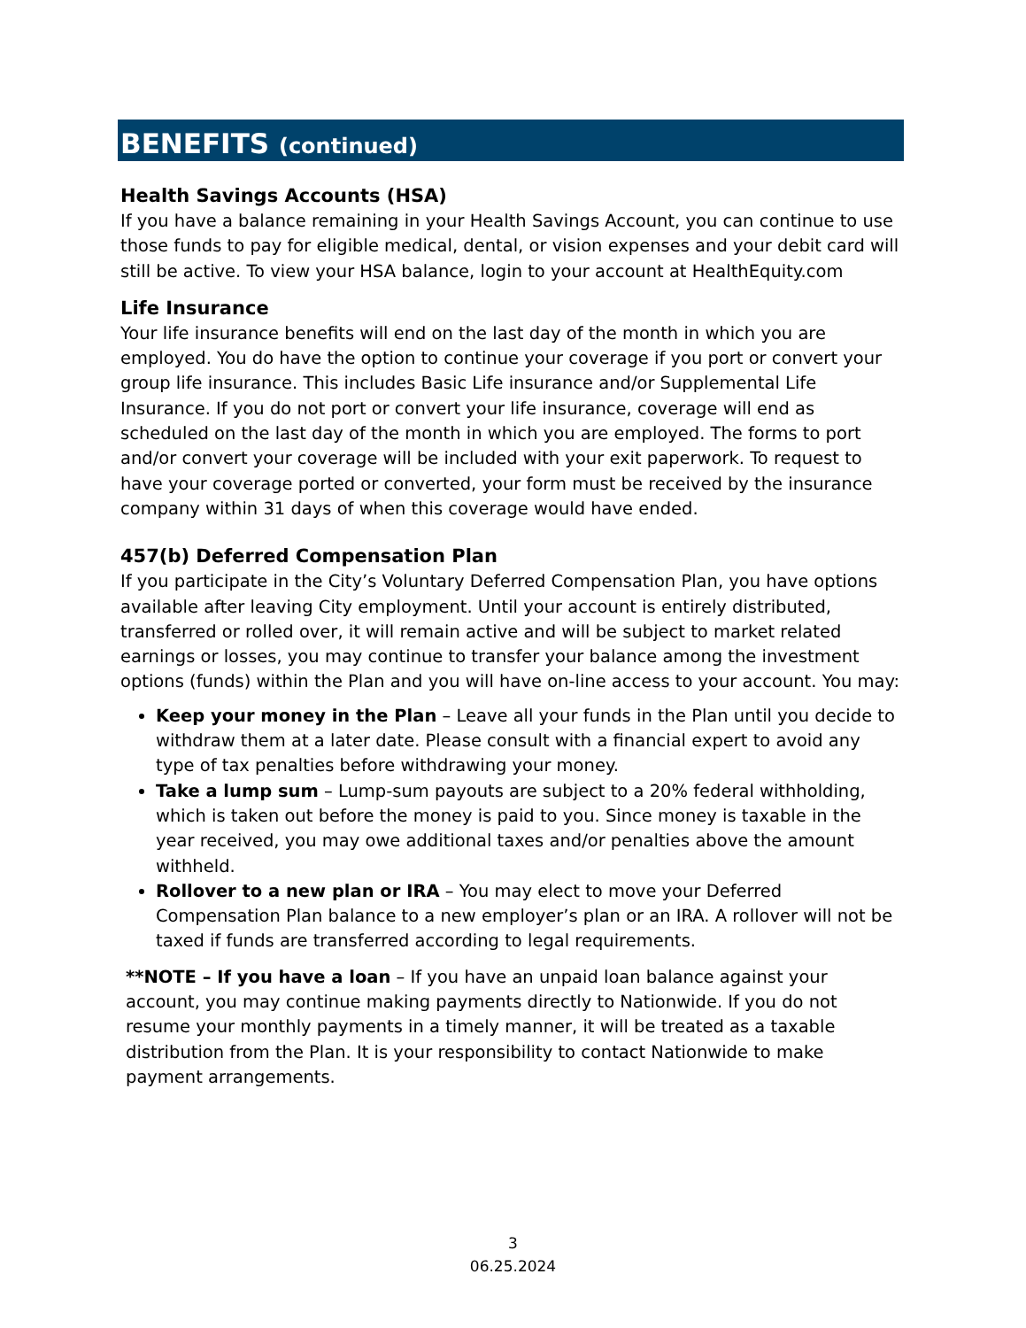BENEFITS (continued)
Health Savings Accounts (HSA)
If you have a balance remaining in your Health Savings Account, you can continue to use those funds to pay for eligible medical, dental, or vision expenses and your debit card will still be active. To view your HSA balance, login to your account at HealthEquity.com
Life Insurance
Your life insurance benefits will end on the last day of the month in which you are employed. You do have the option to continue your coverage if you port or convert your group life insurance. This includes Basic Life insurance and/or Supplemental Life Insurance. If you do not port or convert your life insurance, coverage will end as scheduled on the last day of the month in which you are employed. The forms to port and/or convert your coverage will be included with your exit paperwork. To request to have your coverage ported or converted, your form must be received by the insurance company within 31 days of when this coverage would have ended.
457(b) Deferred Compensation Plan
If you participate in the City’s Voluntary Deferred Compensation Plan, you have options available after leaving City employment. Until your account is entirely distributed, transferred or rolled over, it will remain active and will be subject to market related earnings or losses, you may continue to transfer your balance among the investment options (funds) within the Plan and you will have on-line access to your account. You may:
Keep your money in the Plan – Leave all your funds in the Plan until you decide to withdraw them at a later date. Please consult with a financial expert to avoid any type of tax penalties before withdrawing your money.
Take a lump sum – Lump-sum payouts are subject to a 20% federal withholding, which is taken out before the money is paid to you. Since money is taxable in the year received, you may owe additional taxes and/or penalties above the amount withheld.
Rollover to a new plan or IRA – You may elect to move your Deferred Compensation Plan balance to a new employer’s plan or an IRA. A rollover will not be taxed if funds are transferred according to legal requirements.
**NOTE – If you have a loan – If you have an unpaid loan balance against your account, you may continue making payments directly to Nationwide. If you do not resume your monthly payments in a timely manner, it will be treated as a taxable distribution from the Plan. It is your responsibility to contact Nationwide to make payment arrangements.
3
06.25.2024